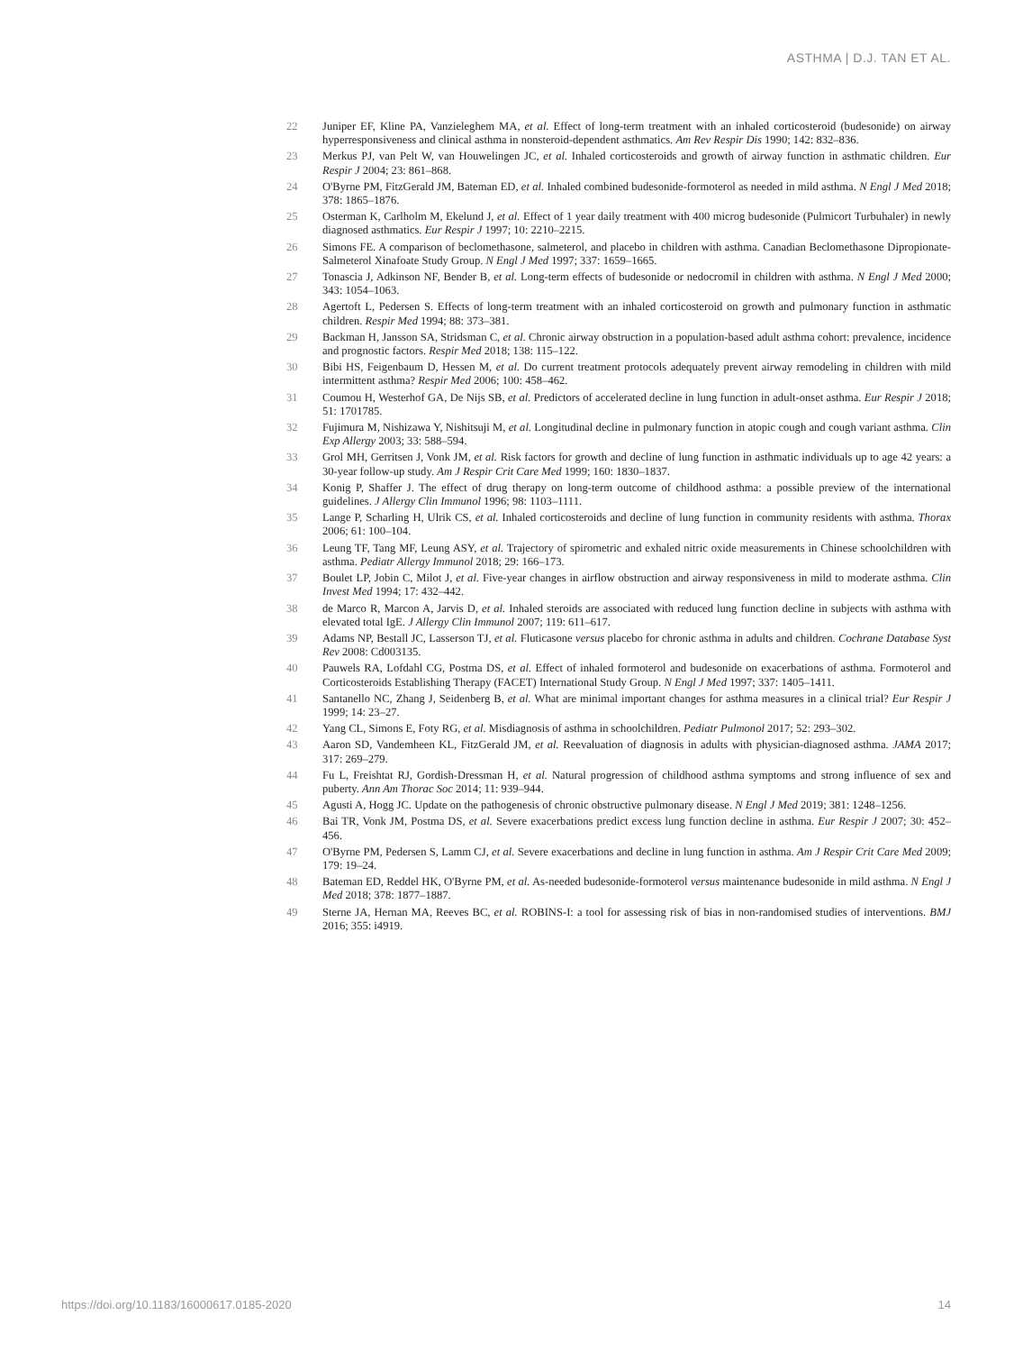ASTHMA | D.J. TAN ET AL.
22 Juniper EF, Kline PA, Vanzieleghem MA, et al. Effect of long-term treatment with an inhaled corticosteroid (budesonide) on airway hyperresponsiveness and clinical asthma in nonsteroid-dependent asthmatics. Am Rev Respir Dis 1990; 142: 832–836.
23 Merkus PJ, van Pelt W, van Houwelingen JC, et al. Inhaled corticosteroids and growth of airway function in asthmatic children. Eur Respir J 2004; 23: 861–868.
24 O'Byrne PM, FitzGerald JM, Bateman ED, et al. Inhaled combined budesonide-formoterol as needed in mild asthma. N Engl J Med 2018; 378: 1865–1876.
25 Osterman K, Carlholm M, Ekelund J, et al. Effect of 1 year daily treatment with 400 microg budesonide (Pulmicort Turbuhaler) in newly diagnosed asthmatics. Eur Respir J 1997; 10: 2210–2215.
26 Simons FE. A comparison of beclomethasone, salmeterol, and placebo in children with asthma. Canadian Beclomethasone Dipropionate-Salmeterol Xinafoate Study Group. N Engl J Med 1997; 337: 1659–1665.
27 Tonascia J, Adkinson NF, Bender B, et al. Long-term effects of budesonide or nedocromil in children with asthma. N Engl J Med 2000; 343: 1054–1063.
28 Agertoft L, Pedersen S. Effects of long-term treatment with an inhaled corticosteroid on growth and pulmonary function in asthmatic children. Respir Med 1994; 88: 373–381.
29 Backman H, Jansson SA, Stridsman C, et al. Chronic airway obstruction in a population-based adult asthma cohort: prevalence, incidence and prognostic factors. Respir Med 2018; 138: 115–122.
30 Bibi HS, Feigenbaum D, Hessen M, et al. Do current treatment protocols adequately prevent airway remodeling in children with mild intermittent asthma? Respir Med 2006; 100: 458–462.
31 Coumou H, Westerhof GA, De Nijs SB, et al. Predictors of accelerated decline in lung function in adult-onset asthma. Eur Respir J 2018; 51: 1701785.
32 Fujimura M, Nishizawa Y, Nishitsuji M, et al. Longitudinal decline in pulmonary function in atopic cough and cough variant asthma. Clin Exp Allergy 2003; 33: 588–594.
33 Grol MH, Gerritsen J, Vonk JM, et al. Risk factors for growth and decline of lung function in asthmatic individuals up to age 42 years: a 30-year follow-up study. Am J Respir Crit Care Med 1999; 160: 1830–1837.
34 Konig P, Shaffer J. The effect of drug therapy on long-term outcome of childhood asthma: a possible preview of the international guidelines. J Allergy Clin Immunol 1996; 98: 1103–1111.
35 Lange P, Scharling H, Ulrik CS, et al. Inhaled corticosteroids and decline of lung function in community residents with asthma. Thorax 2006; 61: 100–104.
36 Leung TF, Tang MF, Leung ASY, et al. Trajectory of spirometric and exhaled nitric oxide measurements in Chinese schoolchildren with asthma. Pediatr Allergy Immunol 2018; 29: 166–173.
37 Boulet LP, Jobin C, Milot J, et al. Five-year changes in airflow obstruction and airway responsiveness in mild to moderate asthma. Clin Invest Med 1994; 17: 432–442.
38 de Marco R, Marcon A, Jarvis D, et al. Inhaled steroids are associated with reduced lung function decline in subjects with asthma with elevated total IgE. J Allergy Clin Immunol 2007; 119: 611–617.
39 Adams NP, Bestall JC, Lasserson TJ, et al. Fluticasone versus placebo for chronic asthma in adults and children. Cochrane Database Syst Rev 2008: Cd003135.
40 Pauwels RA, Lofdahl CG, Postma DS, et al. Effect of inhaled formoterol and budesonide on exacerbations of asthma. Formoterol and Corticosteroids Establishing Therapy (FACET) International Study Group. N Engl J Med 1997; 337: 1405–1411.
41 Santanello NC, Zhang J, Seidenberg B, et al. What are minimal important changes for asthma measures in a clinical trial? Eur Respir J 1999; 14: 23–27.
42 Yang CL, Simons E, Foty RG, et al. Misdiagnosis of asthma in schoolchildren. Pediatr Pulmonol 2017; 52: 293–302.
43 Aaron SD, Vandemheen KL, FitzGerald JM, et al. Reevaluation of diagnosis in adults with physician-diagnosed asthma. JAMA 2017; 317: 269–279.
44 Fu L, Freishtat RJ, Gordish-Dressman H, et al. Natural progression of childhood asthma symptoms and strong influence of sex and puberty. Ann Am Thorac Soc 2014; 11: 939–944.
45 Agusti A, Hogg JC. Update on the pathogenesis of chronic obstructive pulmonary disease. N Engl J Med 2019; 381: 1248–1256.
46 Bai TR, Vonk JM, Postma DS, et al. Severe exacerbations predict excess lung function decline in asthma. Eur Respir J 2007; 30: 452–456.
47 O'Byrne PM, Pedersen S, Lamm CJ, et al. Severe exacerbations and decline in lung function in asthma. Am J Respir Crit Care Med 2009; 179: 19–24.
48 Bateman ED, Reddel HK, O'Byrne PM, et al. As-needed budesonide-formoterol versus maintenance budesonide in mild asthma. N Engl J Med 2018; 378: 1877–1887.
49 Sterne JA, Hernan MA, Reeves BC, et al. ROBINS-I: a tool for assessing risk of bias in non-randomised studies of interventions. BMJ 2016; 355: i4919.
https://doi.org/10.1183/16000617.0185-2020
14